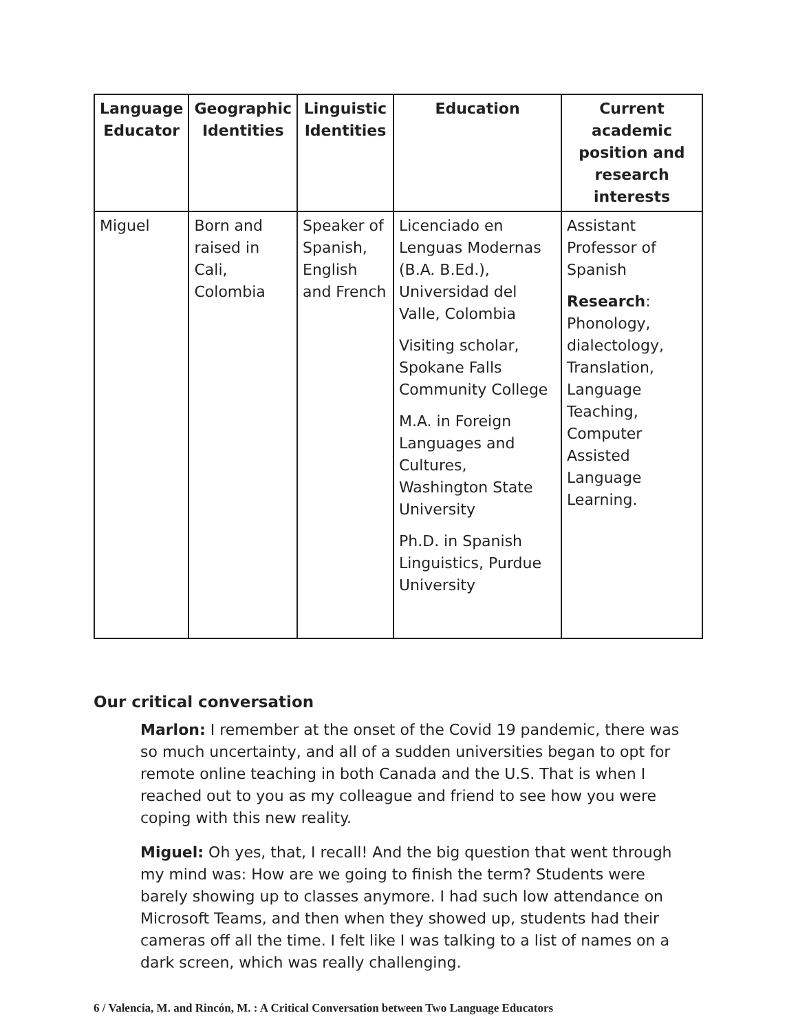| Language Educator | Geographic Identities | Linguistic Identities | Education | Current academic position and research interests |
| --- | --- | --- | --- | --- |
| Miguel | Born and raised in Cali, Colombia | Speaker of Spanish, English and French | Licenciado en Lenguas Modernas (B.A. B.Ed.), Universidad del Valle, Colombia Visiting scholar, Spokane Falls Community College M.A. in Foreign Languages and Cultures, Washington State University Ph.D. in Spanish Linguistics, Purdue University | Assistant Professor of Spanish Research : Phonology, dialectology, Translation, Language Teaching, Computer Assisted Language Learning. |
Our critical conversation
Marlon: I remember at the onset of the Covid 19 pandemic, there was so much uncertainty, and all of a sudden universities began to opt for remote online teaching in both Canada and the U.S. That is when I reached out to you as my colleague and friend to see how you were coping with this new reality.
Miguel: Oh yes, that, I recall! And the big question that went through my mind was: How are we going to finish the term? Students were barely showing up to classes anymore. I had such low attendance on Microsoft Teams, and then when they showed up, students had their cameras off all the time. I felt like I was talking to a list of names on a dark screen, which was really challenging.
6 / Valencia, M. and Rincón, M. : A Critical Conversation between Two Language Educators